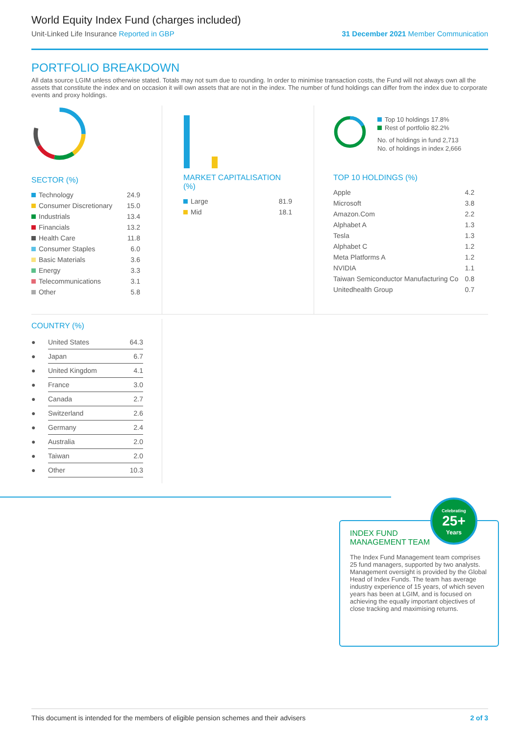World Equity Index Fund (charges included)
Unit-Linked Life Insurance Reported in GBP 31 December 2021 Member Communication
PORTFOLIO BREAKDOWN
All data source LGIM unless otherwise stated. Totals may not sum due to rounding. In order to minimise transaction costs, the Fund will not always own all the assets that constitute the index and on occasion it will own assets that are not in the index. The number of fund holdings can differ from the index due to corporate events and proxy holdings.
SECTOR (%)
| Technology | 24.9 |
| Consumer Discretionary | 15.0 |
| Industrials | 13.4 |
| Financials | 13.2 |
| Health Care | 11.8 |
| Consumer Staples | 6.0 |
| Basic Materials | 3.6 |
| Energy | 3.3 |
| Telecommunications | 3.1 |
| Other | 5.8 |
MARKET CAPITALISATION (%)
| Large | 81.9 |
| Mid | 18.1 |
Top 10 holdings 17.8%
Rest of portfolio 82.2%
No. of holdings in fund 2,713
No. of holdings in index 2,666
TOP 10 HOLDINGS (%)
| Apple | 4.2 |
| Microsoft | 3.8 |
| Amazon.Com | 2.2 |
| Alphabet A | 1.3 |
| Tesla | 1.3 |
| Alphabet C | 1.2 |
| Meta Platforms A | 1.2 |
| NVIDIA | 1.1 |
| Taiwan Semiconductor Manufacturing Co | 0.8 |
| Unitedhealth Group | 0.7 |
COUNTRY (%)
| ● | United States | 64.3 |
| ● | Japan | 6.7 |
| ● | United Kingdom | 4.1 |
| ● | France | 3.0 |
| ● | Canada | 2.7 |
| ● | Switzerland | 2.6 |
| ● | Germany | 2.4 |
| ● | Australia | 2.0 |
| ● | Taiwan | 2.0 |
| ● | Other | 10.3 |
INDEX FUND
MANAGEMENT TEAM
The Index Fund Management team comprises 25 fund managers, supported by two analysts. Management oversight is provided by the Global Head of Index Funds. The team has average industry experience of 15 years, of which seven years has been at LGIM, and is focused on achieving the equally important objectives of close tracking and maximising returns.
Celebrating
25+
Years
This document is intended for the members of eligible pension schemes and their advisers 2 of 3